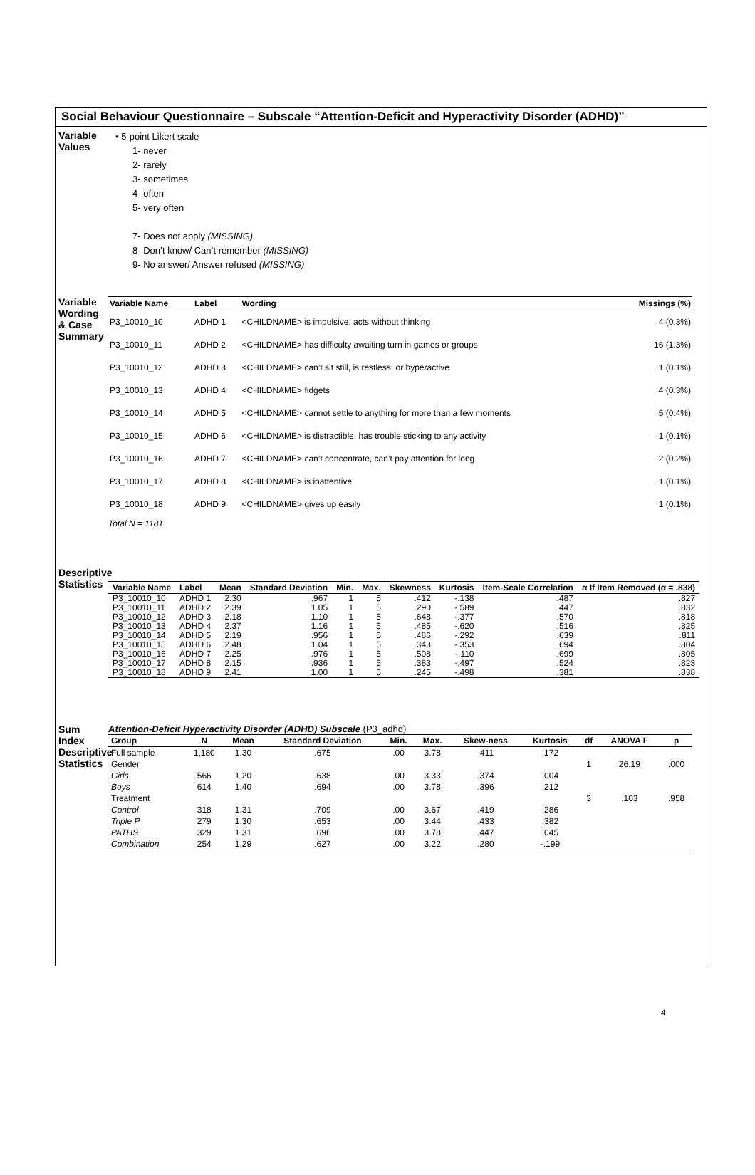Social Behaviour Questionnaire – Subscale “Attention-Deficit and Hyperactivity Disorder (ADHD)”
Variable Values
• 5-point Likert scale
1- never
2- rarely
3- sometimes
4- often
5- very often
7- Does not apply (MISSING)
8- Don’t know/ Can’t remember (MISSING)
9- No answer/ Answer refused (MISSING)
Variable Wording & Case Summary
| Variable Name | Label | Wording | Missings (%) |
| --- | --- | --- | --- |
| P3_10010_10 | ADHD 1 | <CHILDNAME> is impulsive, acts without thinking | 4 (0.3%) |
| P3_10010_11 | ADHD 2 | <CHILDNAME> has difficulty awaiting turn in games or groups | 16 (1.3%) |
| P3_10010_12 | ADHD 3 | <CHILDNAME> can’t sit still, is restless, or hyperactive | 1 (0.1%) |
| P3_10010_13 | ADHD 4 | <CHILDNAME> fidgets | 4 (0.3%) |
| P3_10010_14 | ADHD 5 | <CHILDNAME> cannot settle to anything for more than a few moments | 5 (0.4%) |
| P3_10010_15 | ADHD 6 | <CHILDNAME> is distractible, has trouble sticking to any activity | 1 (0.1%) |
| P3_10010_16 | ADHD 7 | <CHILDNAME> can’t concentrate, can’t pay attention for long | 2 (0.2%) |
| P3_10010_17 | ADHD 8 | <CHILDNAME> is inattentive | 1 (0.1%) |
| P3_10010_18 | ADHD 9 | <CHILDNAME> gives up easily | 1 (0.1%) |
Total N = 1181
Descriptive Statistics
| Variable Name | Label | Mean | Standard Deviation | Min. | Max. | Skewness | Kurtosis | Item-Scale Correlation | α If Item Removed (α = .838) |
| --- | --- | --- | --- | --- | --- | --- | --- | --- | --- |
| P3_10010_10 | ADHD 1 | 2.30 | .967 | 1 | 5 | .412 | -.138 | .487 | .827 |
| P3_10010_11 | ADHD 2 | 2.39 | 1.05 | 1 | 5 | .290 | -.589 | .447 | .832 |
| P3_10010_12 | ADHD 3 | 2.18 | 1.10 | 1 | 5 | .648 | -.377 | .570 | .818 |
| P3_10010_13 | ADHD 4 | 2.37 | 1.16 | 1 | 5 | .485 | -.620 | .516 | .825 |
| P3_10010_14 | ADHD 5 | 2.19 | .956 | 1 | 5 | .486 | -.292 | .639 | .811 |
| P3_10010_15 | ADHD 6 | 2.48 | 1.04 | 1 | 5 | .343 | -.353 | .694 | .804 |
| P3_10010_16 | ADHD 7 | 2.25 | .976 | 1 | 5 | .508 | -.110 | .699 | .805 |
| P3_10010_17 | ADHD 8 | 2.15 | .936 | 1 | 5 | .383 | -.497 | .524 | .823 |
| P3_10010_18 | ADHD 9 | 2.41 | 1.00 | 1 | 5 | .245 | -.498 | .381 | .838 |
Sum Index Descriptive Statistics
Attention-Deficit Hyperactivity Disorder (ADHD) Subscale (P3_adhd)
| Group | N | Mean | Standard Deviation | Min. | Max. | Skew-ness | Kurtosis | df | ANOVA F | p |
| --- | --- | --- | --- | --- | --- | --- | --- | --- | --- | --- |
| Full sample | 1,180 | 1.30 | .675 | .00 | 3.78 | .411 | .172 | | | |
| Gender | | | | | | | | 1 | 26.19 | .000 |
| Girls | 566 | 1.20 | .638 | .00 | 3.33 | .374 | .004 | | | |
| Boys | 614 | 1.40 | .694 | .00 | 3.78 | .396 | .212 | | | |
| Treatment | | | | | | | | 3 | .103 | .958 |
| Control | 318 | 1.31 | .709 | .00 | 3.67 | .419 | .286 | | | |
| Triple P | 279 | 1.30 | .653 | .00 | 3.44 | .433 | .382 | | | |
| PATHS | 329 | 1.31 | .696 | .00 | 3.78 | .447 | .045 | | | |
| Combination | 254 | 1.29 | .627 | .00 | 3.22 | .280 | -.199 | | | |
4